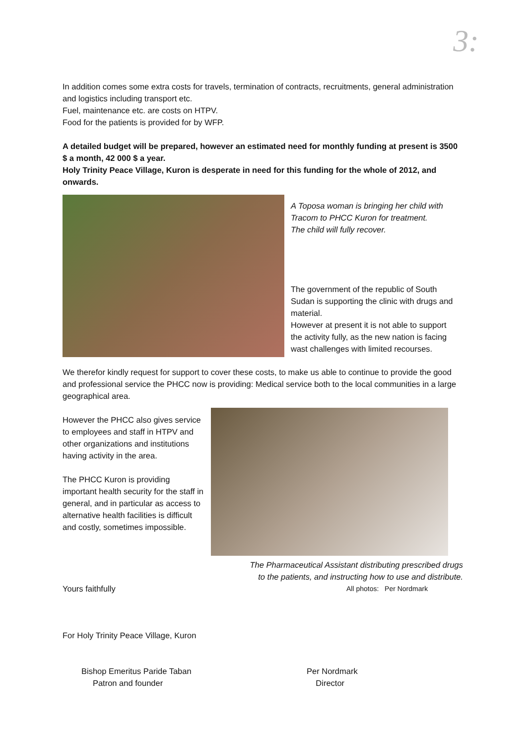3:
In addition comes some extra costs for travels, termination of contracts, recruitments, general administration and logistics including transport etc.
Fuel, maintenance etc. are costs on HTPV.
Food for the patients is provided for by WFP.
A detailed budget will be prepared, however an estimated need for monthly funding at present is 3500 $ a month, 42 000 $ a year.
Holy Trinity Peace Village, Kuron is desperate in need for this funding for the whole of 2012, and onwards.
A Toposa woman is bringing her child with Tracom to PHCC Kuron for treatment.
The child will fully recover.
The government of the republic of South Sudan is supporting the clinic with drugs and material.
However at present it is not able to support the activity fully, as the new nation is facing wast challenges with limited recourses.
We therefor kindly request for support to cover these costs, to make us able to continue to provide the good and professional service the PHCC now is providing: Medical service both to the local communities in a large geographical area.
However the PHCC also gives service to employees and staff in HTPV and other organizations and institutions having activity in the area.
The PHCC Kuron is providing important health security for the staff in general, and in particular as access to alternative health facilities is difficult and costly, sometimes impossible.
The Pharmaceutical Assistant distributing prescribed drugs
to the patients, and instructing how to use and distribute.
Yours faithfully
All photos: Per Nordmark
For Holy Trinity Peace Village, Kuron
Bishop Emeritus Paride Taban
Patron and founder
Per Nordmark
Director